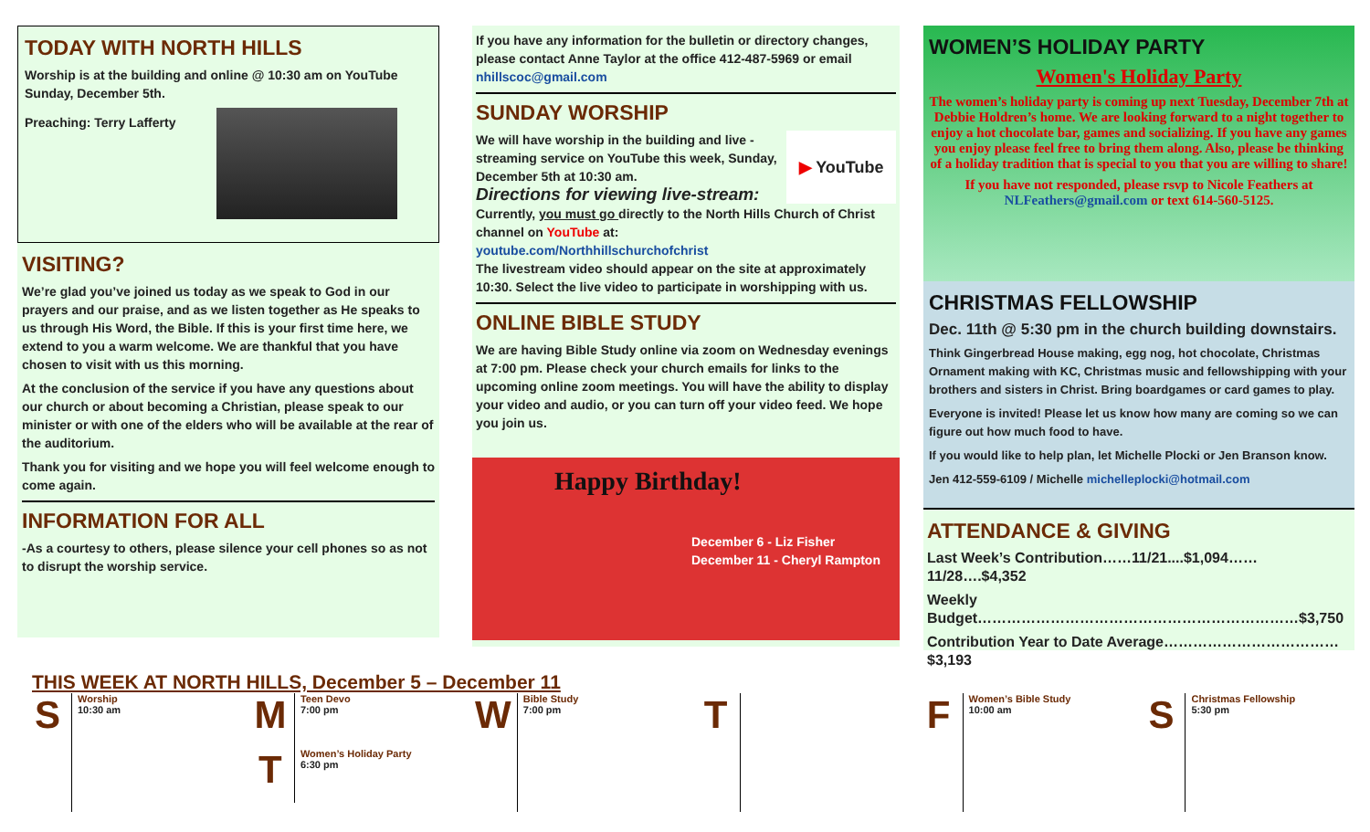TODAY WITH NORTH HILLS
Worship is at the building and online @ 10:30 am on YouTube Sunday, December 5th.
Preaching: Terry Lafferty
VISITING?
We’re glad you’ve joined us today as we speak to God in our prayers and our praise, and as we listen together as He speaks to us through His Word, the Bible. If this is your first time here, we extend to you a warm welcome. We are thankful that you have chosen to visit with us this morning.
At the conclusion of the service if you have any questions about our church or about becoming a Christian, please speak to our minister or with one of the elders who will be available at the rear of the auditorium.
Thank you for visiting and we hope you will feel welcome enough to come again.
INFORMATION FOR ALL
-As a courtesy to others, please silence your cell phones so as not to disrupt the worship service.
If you have any information for the bulletin or directory changes, please contact Anne Taylor at the office 412-487-5969 or email nhillscoc@gmail.com
SUNDAY WORSHIP
▶ YouTube
We will have worship in the building and live -streaming service on YouTube this week, Sunday, December 5th at 10:30 am.
Directions for viewing live-stream:
Currently, you must go directly to the North Hills Church of Christ channel on YouTube at:
youtube.com/Northhillschurchofchrist
The livestream video should appear on the site at approximately 10:30. Select the live video to participate in worshipping with us.
ONLINE BIBLE STUDY
We are having Bible Study online via zoom on Wednesday evenings at 7:00 pm. Please check your church emails for links to the upcoming online zoom meetings. You will have the ability to display your video and audio, or you can turn off your video feed. We hope you join us.
Happy Birthday!
December 6 - Liz Fisher
December 11 - Cheryl Rampton
WOMEN’S HOLIDAY PARTY
Women's Holiday Party
The women’s holiday party is coming up next Tuesday, December 7th at Debbie Holdren’s home. We are looking forward to a night together to enjoy a hot chocolate bar, games and socializing. If you have any games you enjoy please feel free to bring them along. Also, please be thinking of a holiday tradition that is special to you that you are willing to share!
If you have not responded, please rsvp to Nicole Feathers at NLFeathers@gmail.com or text 614-560-5125.
CHRISTMAS FELLOWSHIP
Dec. 11th @ 5:30 pm in the church building downstairs.
Think Gingerbread House making, egg nog, hot chocolate, Christmas Ornament making with KC, Christmas music and fellowshipping with your brothers and sisters in Christ. Bring boardgames or card games to play.
Everyone is invited! Please let us know how many are coming so we can figure out how much food to have.
If you would like to help plan, let Michelle Plocki or Jen Branson know.
Jen 412-559-6109 / Michelle michelleplocki@hotmail.com
ATTENDANCE & GIVING
Last Week’s Contribution……11/21....$1,094……11/28….$4,352
Weekly Budget…………………………………………………………$3,750
Contribution Year to Date Average………………………………$3,193
THIS WEEK AT NORTH HILLS, December 5 – December 11
S
Worship
10:30 am
M
Teen Devo
7:00 pm
T
Women’s Holiday Party
6:30 pm
W
Bible Study
7:00 pm
T
F
Women’s Bible Study
10:00 am
S
Christmas Fellowship
5:30 pm